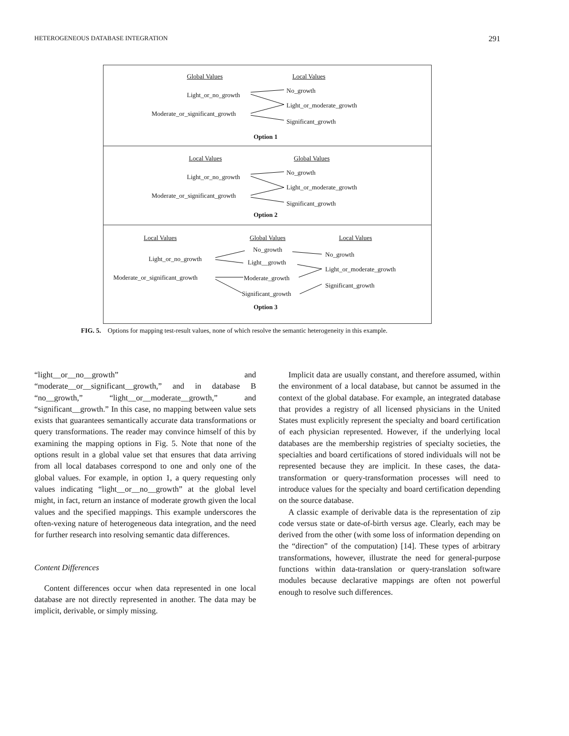HETEROGENEOUS DATABASE INTEGRATION 291
Global Values Local Values
Light_or_no_growth
No_growth
Light_or_moderate_growth
Moderate_or_significant_growth
Significant_growth
Option 1
Local Values Global Values
Light_or_no_growth
No_growth
Light_or_moderate_growth
Moderate_or_significant_growth
Significant_growth
Option 2
Local Values Global Values Local Values
No_growth
No_growth
Light_or_no_growth Light__growth
Light_or_moderate_growth
Moderate_or_significant_growth Moderate_growth
Significant_growth
Significant_growth
Option 3
FIG. 5. Options for mapping test-result values, none of which resolve the semantic heterogeneity in this example.
“light__or__no__growth” and “moderate__or__significant__growth,” and in database B “no__growth,” “light__or__moderate__growth,” and “significant__growth.” In this case, no mapping between value sets exists that guarantees semantically accurate data transformations or query transformations. The reader may convince himself of this by examining the mapping options in Fig. 5. Note that none of the options result in a global value set that ensures that data arriving from all local databases correspond to one and only one of the global values. For example, in option 1, a query requesting only values indicating “light__or__no__growth” at the global level might, in fact, return an instance of moderate growth given the local values and the specified mappings. This example underscores the often-vexing nature of heterogeneous data integration, and the need for further research into resolving semantic data differences.
Content Differences
Content differences occur when data represented in one local database are not directly represented in another. The data may be implicit, derivable, or simply missing.
Implicit data are usually constant, and therefore assumed, within the environment of a local database, but cannot be assumed in the context of the global database. For example, an integrated database that provides a registry of all licensed physicians in the United States must explicitly represent the specialty and board certification of each physician represented. However, if the underlying local databases are the membership registries of specialty societies, the specialties and board certifications of stored individuals will not be represented because they are implicit. In these cases, the data-transformation or query-transformation processes will need to introduce values for the specialty and board certification depending on the source database.
A classic example of derivable data is the representation of zip code versus state or date-of-birth versus age. Clearly, each may be derived from the other (with some loss of information depending on the “direction” of the computation) [14]. These types of arbitrary transformations, however, illustrate the need for general-purpose functions within data-translation or query-translation software modules because declarative mappings are often not powerful enough to resolve such differences.